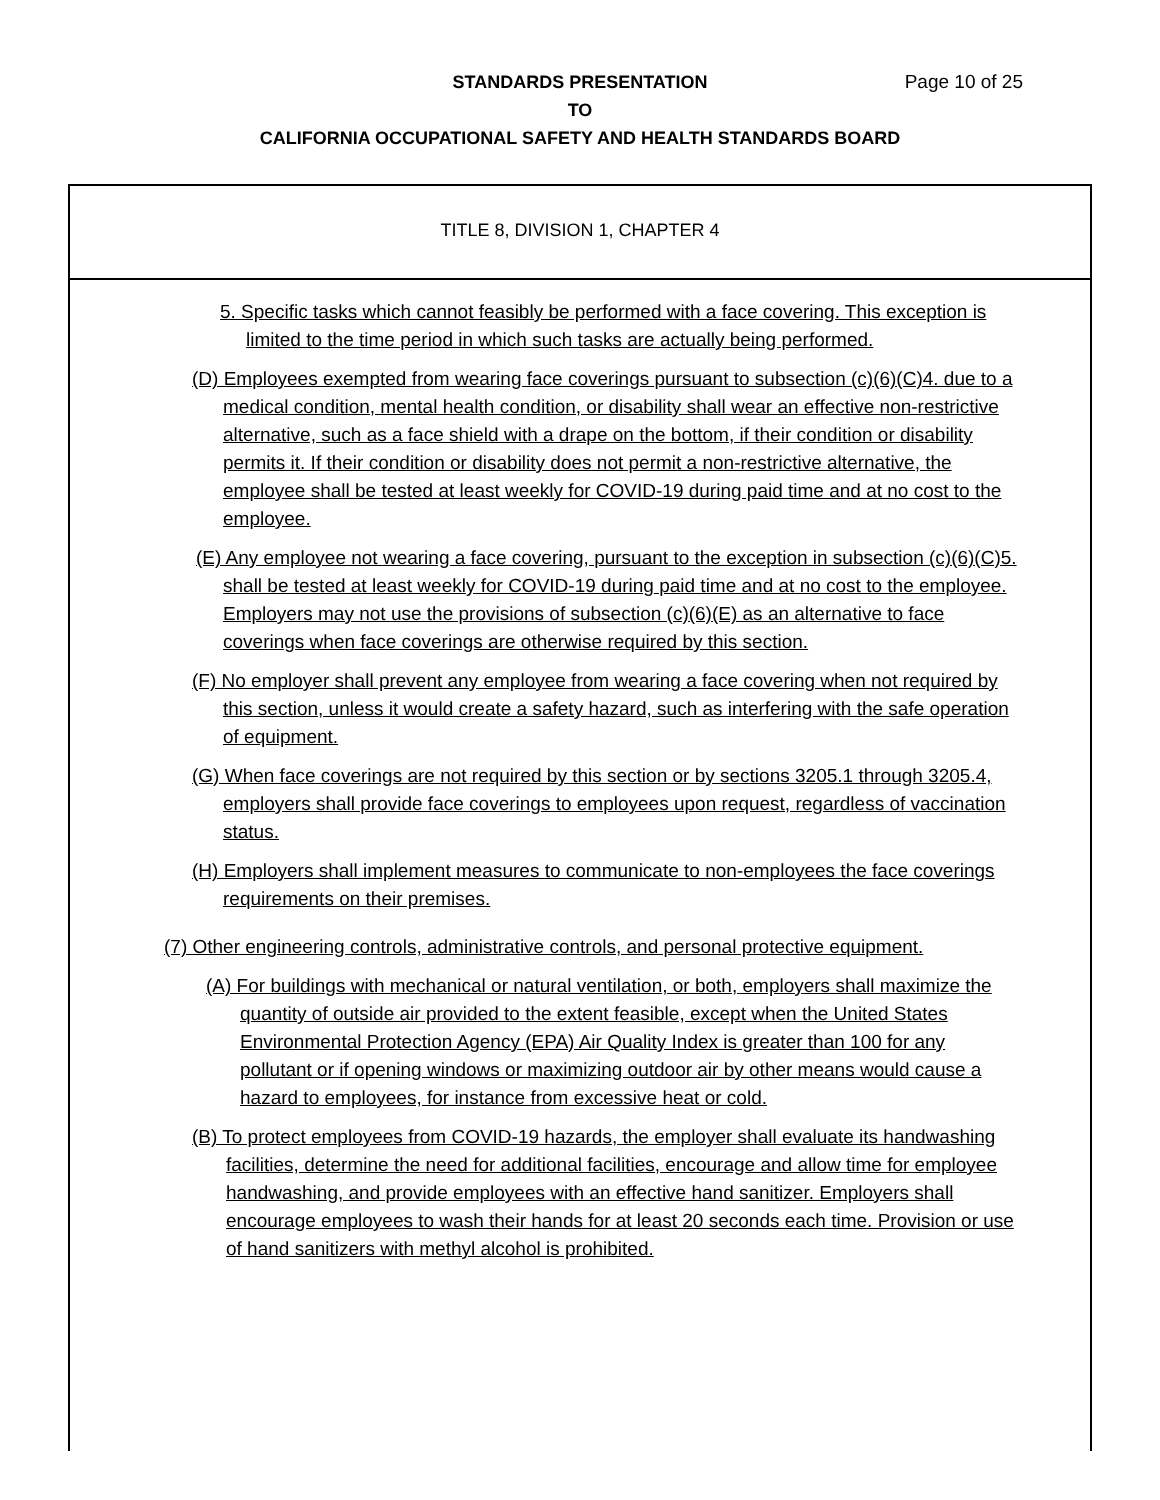STANDARDS PRESENTATION
Page 10 of 25
TO
CALIFORNIA OCCUPATIONAL SAFETY AND HEALTH STANDARDS BOARD
TITLE 8, DIVISION 1, CHAPTER 4
5. Specific tasks which cannot feasibly be performed with a face covering. This exception is limited to the time period in which such tasks are actually being performed.
(D) Employees exempted from wearing face coverings pursuant to subsection (c)(6)(C)4. due to a medical condition, mental health condition, or disability shall wear an effective non-restrictive alternative, such as a face shield with a drape on the bottom, if their condition or disability permits it. If their condition or disability does not permit a non-restrictive alternative, the employee shall be tested at least weekly for COVID-19 during paid time and at no cost to the employee.
(E) Any employee not wearing a face covering, pursuant to the exception in subsection (c)(6)(C)5. shall be tested at least weekly for COVID-19 during paid time and at no cost to the employee. Employers may not use the provisions of subsection (c)(6)(E) as an alternative to face coverings when face coverings are otherwise required by this section.
(F) No employer shall prevent any employee from wearing a face covering when not required by this section, unless it would create a safety hazard, such as interfering with the safe operation of equipment.
(G) When face coverings are not required by this section or by sections 3205.1 through 3205.4, employers shall provide face coverings to employees upon request, regardless of vaccination status.
(H) Employers shall implement measures to communicate to non-employees the face coverings requirements on their premises.
(7) Other engineering controls, administrative controls, and personal protective equipment.
(A) For buildings with mechanical or natural ventilation, or both, employers shall maximize the quantity of outside air provided to the extent feasible, except when the United States Environmental Protection Agency (EPA) Air Quality Index is greater than 100 for any pollutant or if opening windows or maximizing outdoor air by other means would cause a hazard to employees, for instance from excessive heat or cold.
(B) To protect employees from COVID-19 hazards, the employer shall evaluate its handwashing facilities, determine the need for additional facilities, encourage and allow time for employee handwashing, and provide employees with an effective hand sanitizer. Employers shall encourage employees to wash their hands for at least 20 seconds each time. Provision or use of hand sanitizers with methyl alcohol is prohibited.